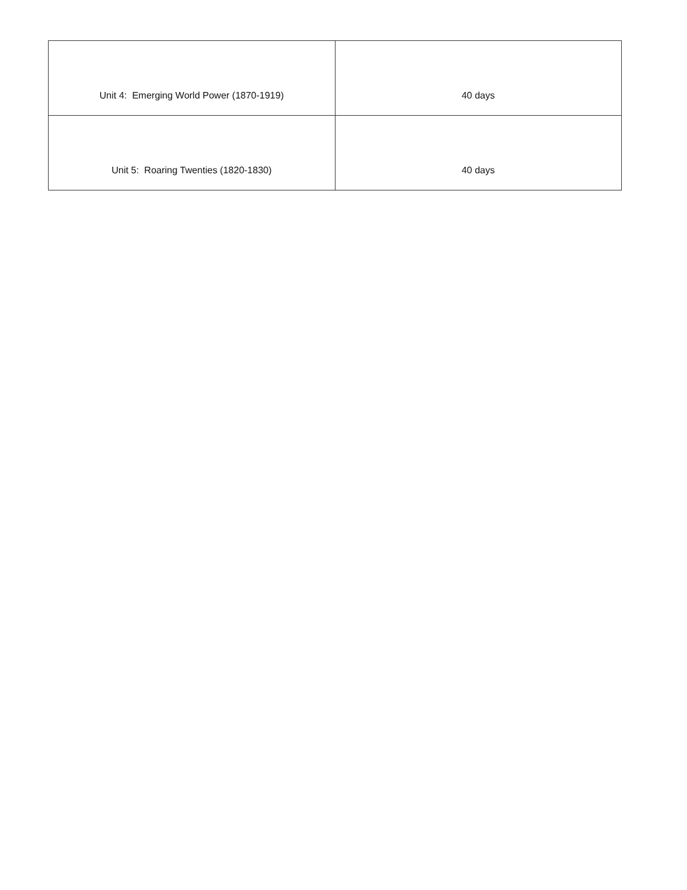| Unit 4: Emerging World Power (1870-1919) | 40 days |
| Unit 5: Roaring Twenties (1820-1830) | 40 days |